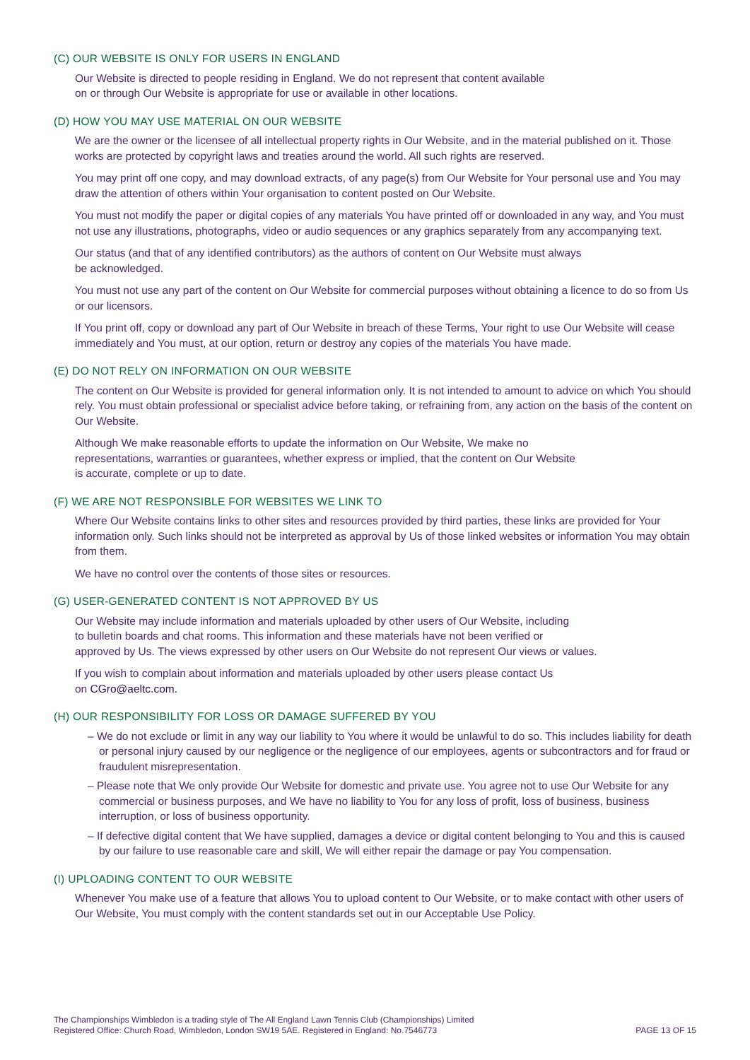(C) OUR WEBSITE IS ONLY FOR USERS IN ENGLAND
Our Website is directed to people residing in England. We do not represent that content available
on or through Our Website is appropriate for use or available in other locations.
(D) HOW YOU MAY USE MATERIAL ON OUR WEBSITE
We are the owner or the licensee of all intellectual property rights in Our Website, and in the material published on it. Those works are protected by copyright laws and treaties around the world. All such rights are reserved.
You may print off one copy, and may download extracts, of any page(s) from Our Website for Your personal use and You may draw the attention of others within Your organisation to content posted on Our Website.
You must not modify the paper or digital copies of any materials You have printed off or downloaded in any way, and You must not use any illustrations, photographs, video or audio sequences or any graphics separately from any accompanying text.
Our status (and that of any identified contributors) as the authors of content on Our Website must always
be acknowledged.
You must not use any part of the content on Our Website for commercial purposes without obtaining a licence to do so from Us or our licensors.
If You print off, copy or download any part of Our Website in breach of these Terms, Your right to use Our Website will cease immediately and You must, at our option, return or destroy any copies of the materials You have made.
(E) DO NOT RELY ON INFORMATION ON OUR WEBSITE
The content on Our Website is provided for general information only. It is not intended to amount to advice on which You should rely. You must obtain professional or specialist advice before taking, or refraining from, any action on the basis of the content on Our Website.
Although We make reasonable efforts to update the information on Our Website, We make no
representations, warranties or guarantees, whether express or implied, that the content on Our Website
is accurate, complete or up to date.
(F) WE ARE NOT RESPONSIBLE FOR WEBSITES WE LINK TO
Where Our Website contains links to other sites and resources provided by third parties, these links are provided for Your information only. Such links should not be interpreted as approval by Us of those linked websites or information You may obtain from them.
We have no control over the contents of those sites or resources.
(G) USER-GENERATED CONTENT IS NOT APPROVED BY US
Our Website may include information and materials uploaded by other users of Our Website, including
to bulletin boards and chat rooms. This information and these materials have not been verified or
approved by Us. The views expressed by other users on Our Website do not represent Our views or values.
If you wish to complain about information and materials uploaded by other users please contact Us
on CGro@aeltc.com.
(H) OUR RESPONSIBILITY FOR LOSS OR DAMAGE SUFFERED BY YOU
– We do not exclude or limit in any way our liability to You where it would be unlawful to do so. This includes liability for death or personal injury caused by our negligence or the negligence of our employees, agents or subcontractors and for fraud or fraudulent misrepresentation.
– Please note that We only provide Our Website for domestic and private use. You agree not to use Our Website for any commercial or business purposes, and We have no liability to You for any loss of profit, loss of business, business interruption, or loss of business opportunity.
– If defective digital content that We have supplied, damages a device or digital content belonging to You and this is caused by our failure to use reasonable care and skill, We will either repair the damage or pay You compensation.
(I) UPLOADING CONTENT TO OUR WEBSITE
Whenever You make use of a feature that allows You to upload content to Our Website, or to make contact with other users of Our Website, You must comply with the content standards set out in our Acceptable Use Policy.
The Championships Wimbledon is a trading style of The All England Lawn Tennis Club (Championships) Limited
Registered Office: Church Road, Wimbledon, London SW19 5AE. Registered in England: No.7546773
PAGE 13 OF 15